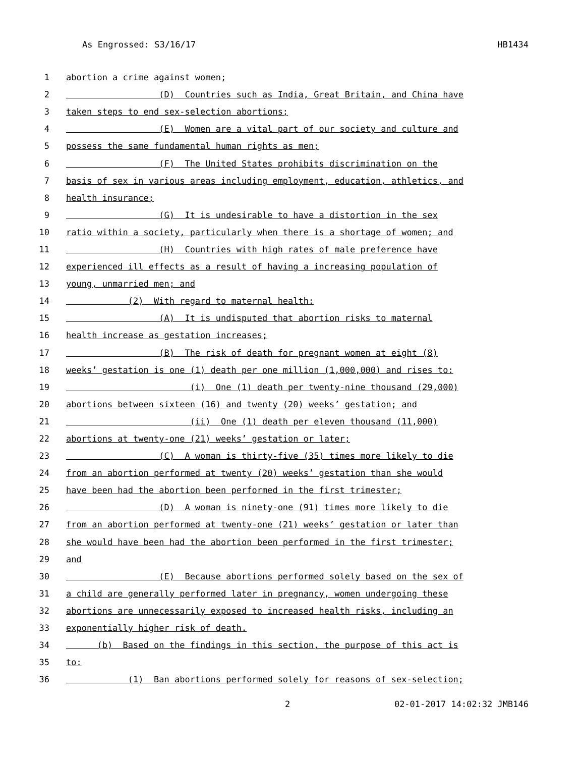As Engrossed: S3/16/17 HB1434
1 abortion a crime against women;
2 (D) Countries such as India, Great Britain, and China have
3 taken steps to end sex-selection abortions;
4 (E) Women are a vital part of our society and culture and
5 possess the same fundamental human rights as men;
6 (F) The United States prohibits discrimination on the
7 basis of sex in various areas including employment, education, athletics, and
8 health insurance;
9 (G) It is undesirable to have a distortion in the sex
10 ratio within a society, particularly when there is a shortage of women; and
11 (H) Countries with high rates of male preference have
12 experienced ill effects as a result of having a increasing population of
13 young, unmarried men; and
14 (2) With regard to maternal health:
15 (A) It is undisputed that abortion risks to maternal
16 health increase as gestation increases;
17 (B) The risk of death for pregnant women at eight (8)
18 weeks’ gestation is one (1) death per one million (1,000,000) and rises to:
19 (i) One (1) death per twenty-nine thousand (29,000)
20 abortions between sixteen (16) and twenty (20) weeks’ gestation; and
21 (ii) One (1) death per eleven thousand (11,000)
22 abortions at twenty-one (21) weeks’ gestation or later;
23 (C) A woman is thirty-five (35) times more likely to die
24 from an abortion performed at twenty (20) weeks’ gestation than she would
25 have been had the abortion been performed in the first trimester;
26 (D) A woman is ninety-one (91) times more likely to die
27 from an abortion performed at twenty-one (21) weeks’ gestation or later than
28 she would have been had the abortion been performed in the first trimester;
29 and
30 (E) Because abortions performed solely based on the sex of
31 a child are generally performed later in pregnancy, women undergoing these
32 abortions are unnecessarily exposed to increased health risks, including an
33 exponentially higher risk of death.
34 (b) Based on the findings in this section, the purpose of this act is
35 to:
36 (1) Ban abortions performed solely for reasons of sex-selection;
2 02-01-2017 14:02:32 JMB146